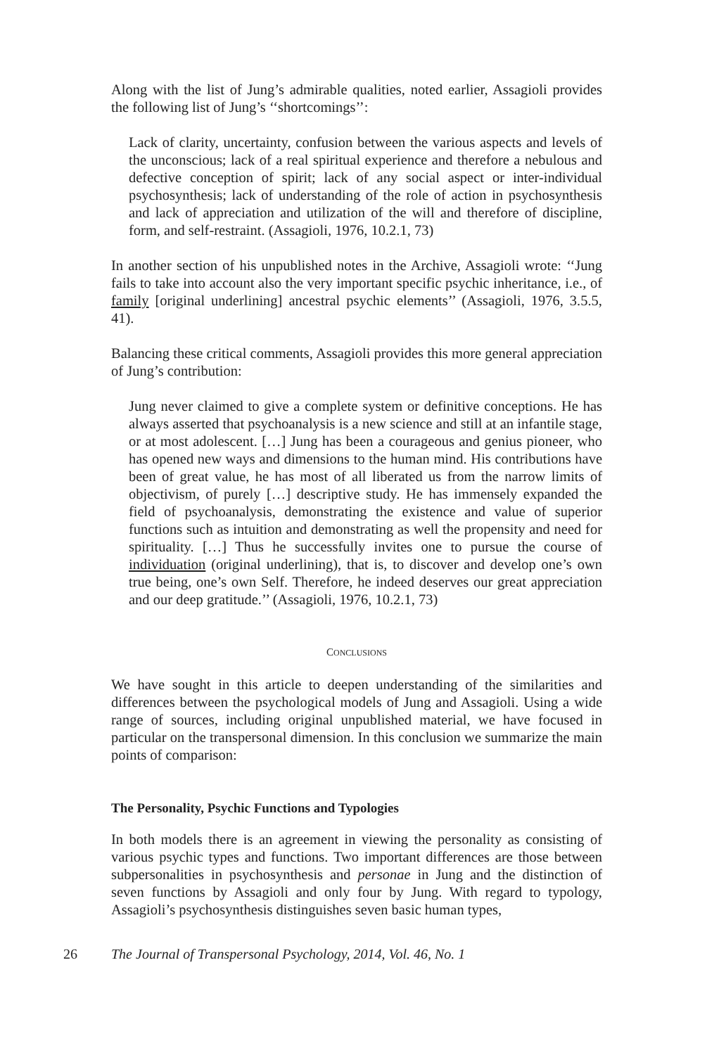Along with the list of Jung’s admirable qualities, noted earlier, Assagioli provides the following list of Jung’s ‘‘shortcomings’’:
Lack of clarity, uncertainty, confusion between the various aspects and levels of the unconscious; lack of a real spiritual experience and therefore a nebulous and defective conception of spirit; lack of any social aspect or inter-individual psychosynthesis; lack of understanding of the role of action in psychosynthesis and lack of appreciation and utilization of the will and therefore of discipline, form, and self-restraint. (Assagioli, 1976, 10.2.1, 73)
In another section of his unpublished notes in the Archive, Assagioli wrote: ‘‘Jung fails to take into account also the very important specific psychic inheritance, i.e., of family [original underlining] ancestral psychic elements’’ (Assagioli, 1976, 3.5.5, 41).
Balancing these critical comments, Assagioli provides this more general appreciation of Jung’s contribution:
Jung never claimed to give a complete system or definitive conceptions. He has always asserted that psychoanalysis is a new science and still at an infantile stage, or at most adolescent. […] Jung has been a courageous and genius pioneer, who has opened new ways and dimensions to the human mind. His contributions have been of great value, he has most of all liberated us from the narrow limits of objectivism, of purely […] descriptive study. He has immensely expanded the field of psychoanalysis, demonstrating the existence and value of superior functions such as intuition and demonstrating as well the propensity and need for spirituality. […] Thus he successfully invites one to pursue the course of individuation (original underlining), that is, to discover and develop one’s own true being, one’s own Self. Therefore, he indeed deserves our great appreciation and our deep gratitude.’’ (Assagioli, 1976, 10.2.1, 73)
CONCLUSIONS
We have sought in this article to deepen understanding of the similarities and differences between the psychological models of Jung and Assagioli. Using a wide range of sources, including original unpublished material, we have focused in particular on the transpersonal dimension. In this conclusion we summarize the main points of comparison:
The Personality, Psychic Functions and Typologies
In both models there is an agreement in viewing the personality as consisting of various psychic types and functions. Two important differences are those between subpersonalities in psychosynthesis and personae in Jung and the distinction of seven functions by Assagioli and only four by Jung. With regard to typology, Assagioli’s psychosynthesis distinguishes seven basic human types,
26 The Journal of Transpersonal Psychology, 2014, Vol. 46, No. 1